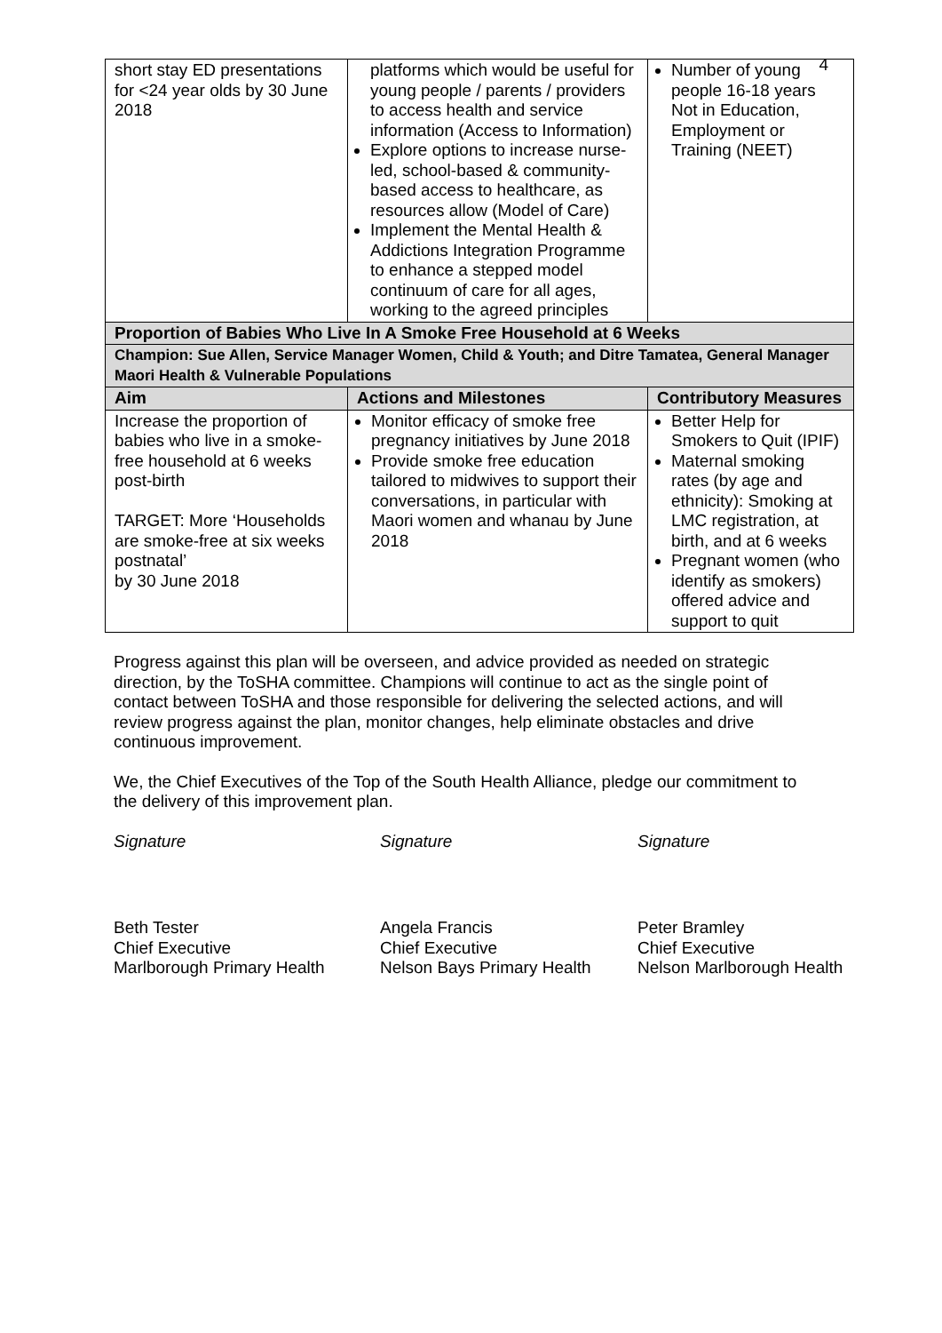4
| short stay ED presentations for <24 year olds by 30 June 2018 | platforms which would be useful for young people / parents / providers to access health and service information (Access to Information) Explore options to increase nurse-led, school-based & community-based access to healthcare, as resources allow (Model of Care) Implement the Mental Health & Addictions Integration Programme to enhance a stepped model continuum of care for all ages, working to the agreed principles | Number of young people 16-18 years Not in Education, Employment or Training (NEET) |
| Proportion of Babies Who Live In A Smoke Free Household at 6 Weeks | | |
| Champion: Sue Allen, Service Manager Women, Child & Youth; and Ditre Tamatea, General Manager Maori Health & Vulnerable Populations | | |
| Aim | Actions and Milestones | Contributory Measures |
| Increase the proportion of babies who live in a smoke-free household at 6 weeks post-birth TARGET: More ‘Households are smoke-free at six weeks postnatal’ by 30 June 2018 | Monitor efficacy of smoke free pregnancy initiatives by June 2018 Provide smoke free education tailored to midwives to support their conversations, in particular with Maori women and whanau by June 2018 | Better Help for Smokers to Quit (IPIF) Maternal smoking rates (by age and ethnicity): Smoking at LMC registration, at birth, and at 6 weeks Pregnant women (who identify as smokers) offered advice and support to quit |
Progress against this plan will be overseen, and advice provided as needed on strategic direction, by the ToSHA committee. Champions will continue to act as the single point of contact between ToSHA and those responsible for delivering the selected actions, and will review progress against the plan, monitor changes, help eliminate obstacles and drive continuous improvement.
We, the Chief Executives of the Top of the South Health Alliance, pledge our commitment to the delivery of this improvement plan.
Signature
Beth Tester
Chief Executive
Marlborough Primary Health
Signature
Angela Francis
Chief Executive
Nelson Bays Primary Health
Signature
Peter Bramley
Chief Executive
Nelson Marlborough Health